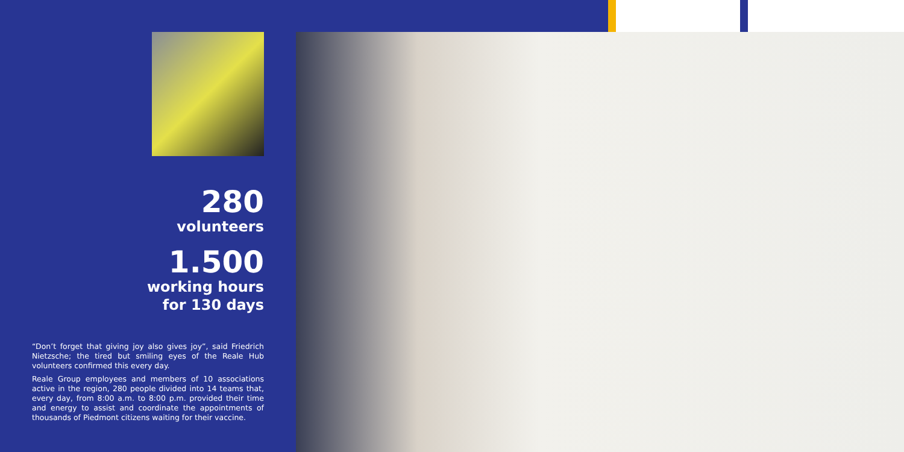280
volunteers
1.500
working hours
for 130 days
“Don’t forget that giving joy also gives joy”, said Friedrich Nietzsche; the tired but smiling eyes of the Reale Hub volunteers confirmed this every day.
Reale Group employees and members of 10 associations active in the region, 280 people divided into 14 teams that, every day, from 8:00 a.m. to 8:00 p.m. provided their time and energy to assist and coordinate the appointments of thousands of Piedmont citizens waiting for their vaccine.